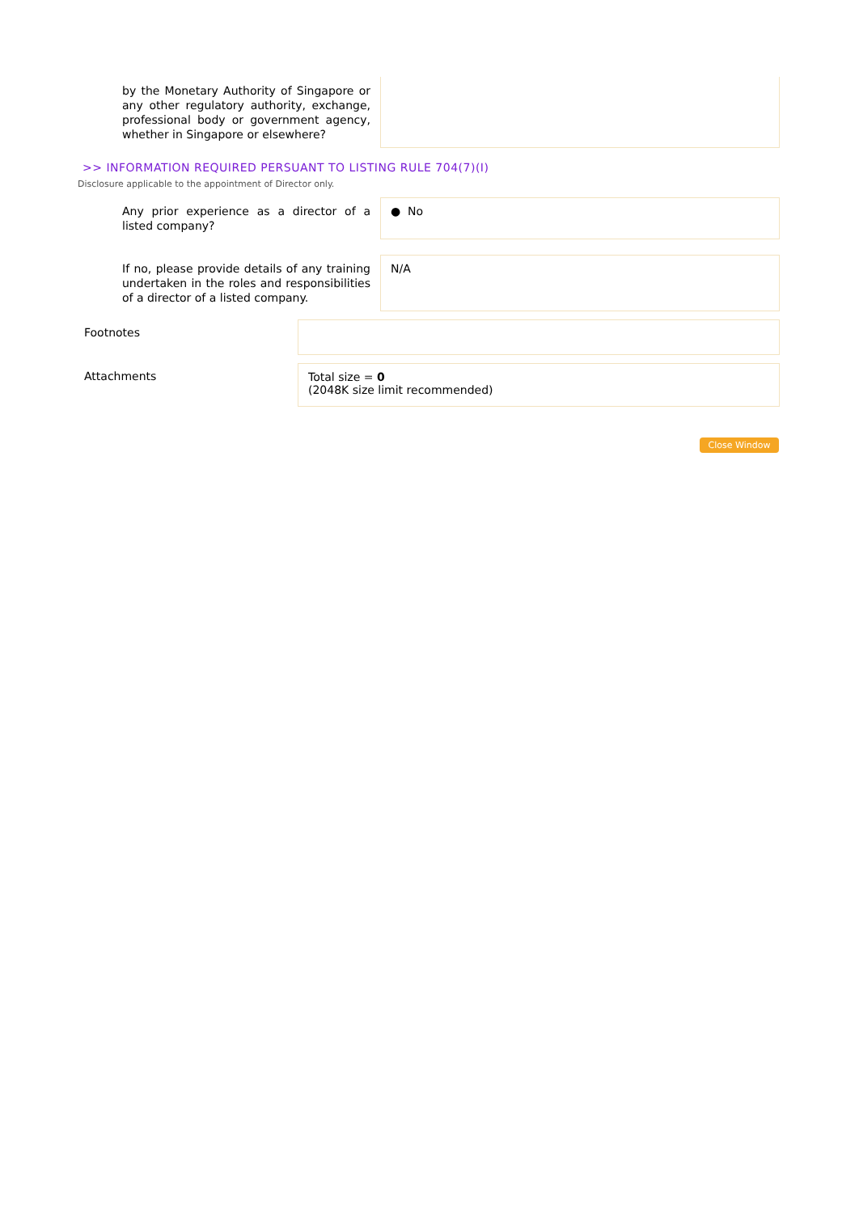by the Monetary Authority of Singapore or any other regulatory authority, exchange, professional body or government agency, whether in Singapore or elsewhere?
>> INFORMATION REQUIRED PERSUANT TO LISTING RULE 704(7)(I)
Disclosure applicable to the appointment of Director only.
Any prior experience as a director of a listed company?
● No
If no, please provide details of any training undertaken in the roles and responsibilities of a director of a listed company.
N/A
Footnotes
Attachments
Total size = 0
(2048K size limit recommended)
Close Window